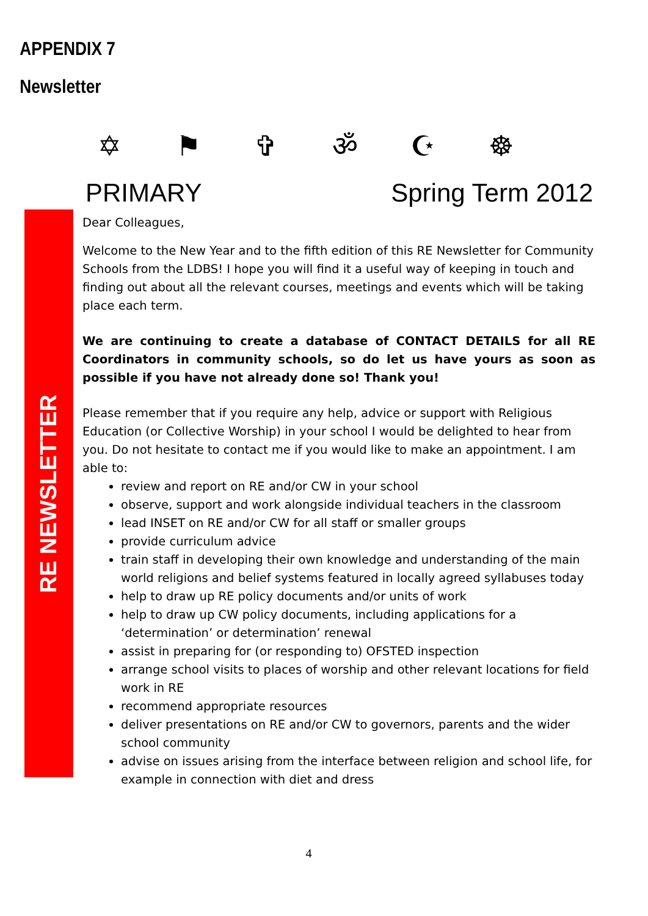APPENDIX 7
Newsletter
✡ ⚑ ✞ ॐ ☪ ☸
RE NEWSLETTER
PRIMARY Spring Term 2012
Dear Colleagues,
Welcome to the New Year and to the fifth edition of this RE Newsletter for Community Schools from the LDBS! I hope you will find it a useful way of keeping in touch and finding out about all the relevant courses, meetings and events which will be taking place each term.
We are continuing to create a database of CONTACT DETAILS for all RE Coordinators in community schools, so do let us have yours as soon as possible if you have not already done so! Thank you!
Please remember that if you require any help, advice or support with Religious Education (or Collective Worship) in your school I would be delighted to hear from you. Do not hesitate to contact me if you would like to make an appointment. I am able to:
review and report on RE and/or CW in your school
observe, support and work alongside individual teachers in the classroom
lead INSET on RE and/or CW for all staff or smaller groups
provide curriculum advice
train staff in developing their own knowledge and understanding of the main world religions and belief systems featured in locally agreed syllabuses today
help to draw up RE policy documents and/or units of work
help to draw up CW policy documents, including applications for a ‘determination’ or determination’ renewal
assist in preparing for (or responding to) OFSTED inspection
arrange school visits to places of worship and other relevant locations for field work in RE
recommend appropriate resources
deliver presentations on RE and/or CW to governors, parents and the wider school community
advise on issues arising from the interface between religion and school life, for example in connection with diet and dress
4